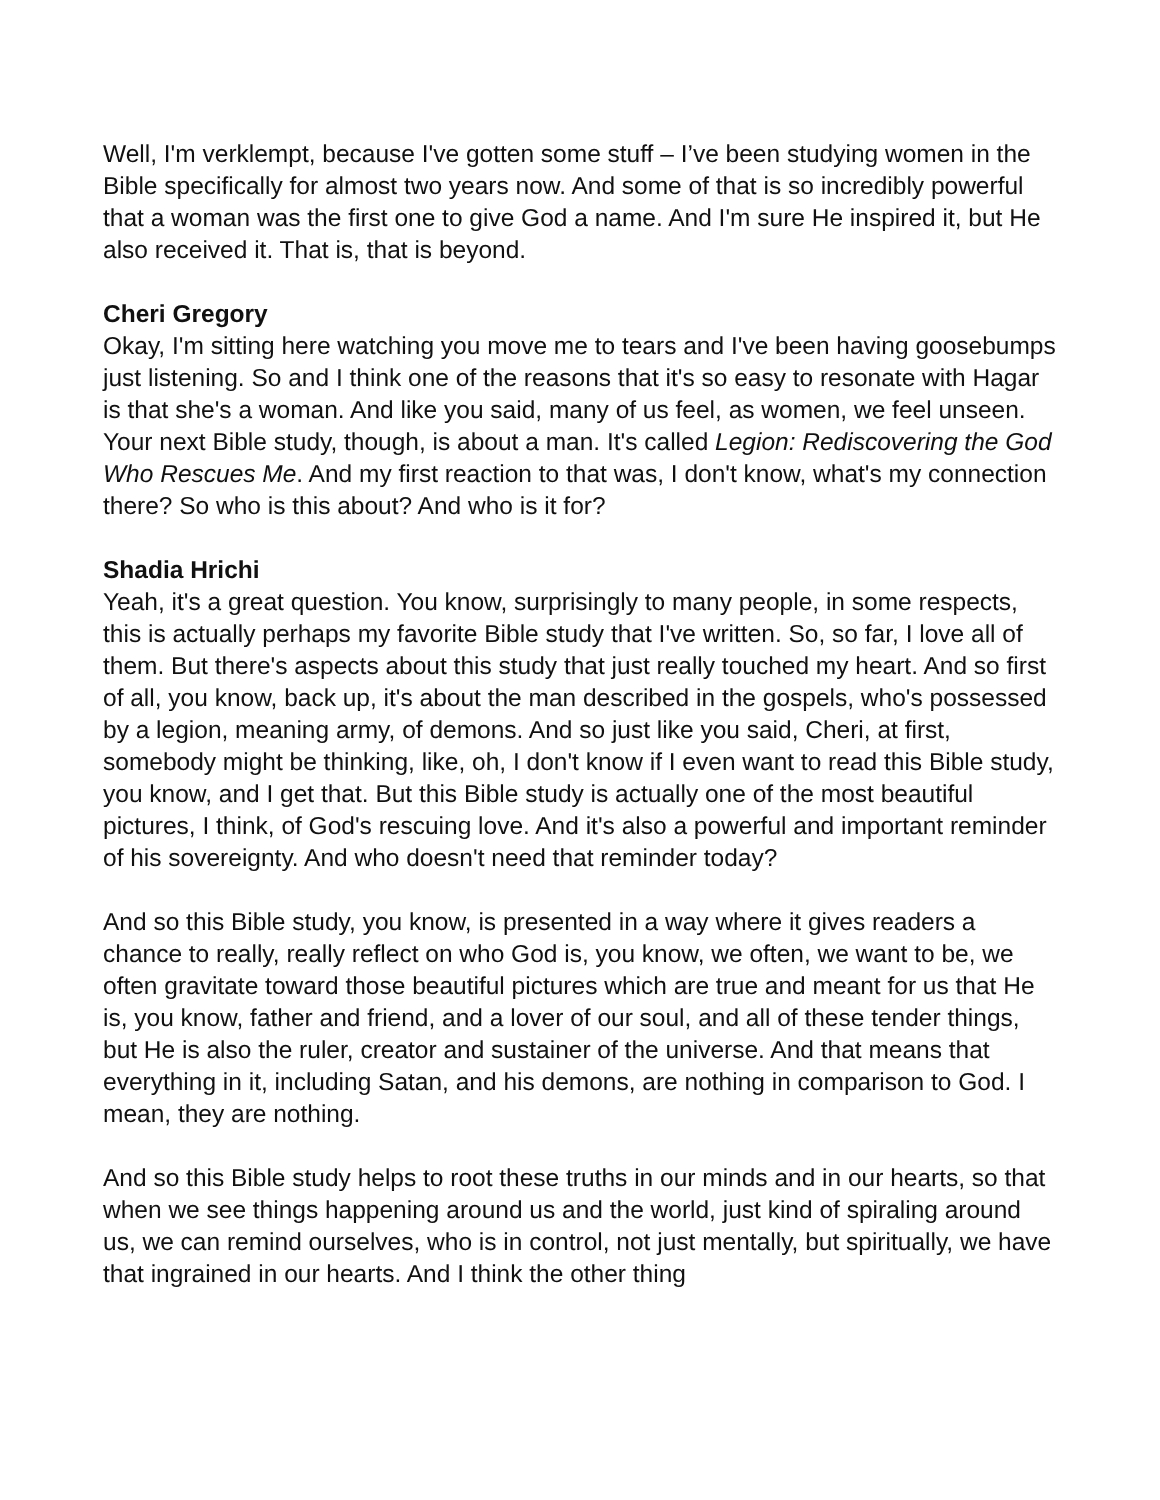Well, I'm verklempt, because I've gotten some stuff – I’ve been studying women in the Bible specifically for almost two years now. And some of that is so incredibly powerful that a woman was the first one to give God a name. And I'm sure He inspired it, but He also received it. That is, that is beyond.
Cheri Gregory
Okay, I'm sitting here watching you move me to tears and I've been having goosebumps just listening. So and I think one of the reasons that it's so easy to resonate with Hagar is that she's a woman. And like you said, many of us feel, as women, we feel unseen. Your next Bible study, though, is about a man. It's called Legion: Rediscovering the God Who Rescues Me. And my first reaction to that was, I don't know, what's my connection there? So who is this about? And who is it for?
Shadia Hrichi
Yeah, it's a great question. You know, surprisingly to many people, in some respects, this is actually perhaps my favorite Bible study that I've written. So, so far, I love all of them. But there's aspects about this study that just really touched my heart. And so first of all, you know, back up, it's about the man described in the gospels, who's possessed by a legion, meaning army, of demons. And so just like you said, Cheri, at first, somebody might be thinking, like, oh, I don't know if I even want to read this Bible study, you know, and I get that. But this Bible study is actually one of the most beautiful pictures, I think, of God's rescuing love. And it's also a powerful and important reminder of his sovereignty. And who doesn't need that reminder today?
And so this Bible study, you know, is presented in a way where it gives readers a chance to really, really reflect on who God is, you know, we often, we want to be, we often gravitate toward those beautiful pictures which are true and meant for us that He is, you know, father and friend, and a lover of our soul, and all of these tender things, but He is also the ruler, creator and sustainer of the universe. And that means that everything in it, including Satan, and his demons, are nothing in comparison to God. I mean, they are nothing.
And so this Bible study helps to root these truths in our minds and in our hearts, so that when we see things happening around us and the world, just kind of spiraling around us, we can remind ourselves, who is in control, not just mentally, but spiritually, we have that ingrained in our hearts. And I think the other thing